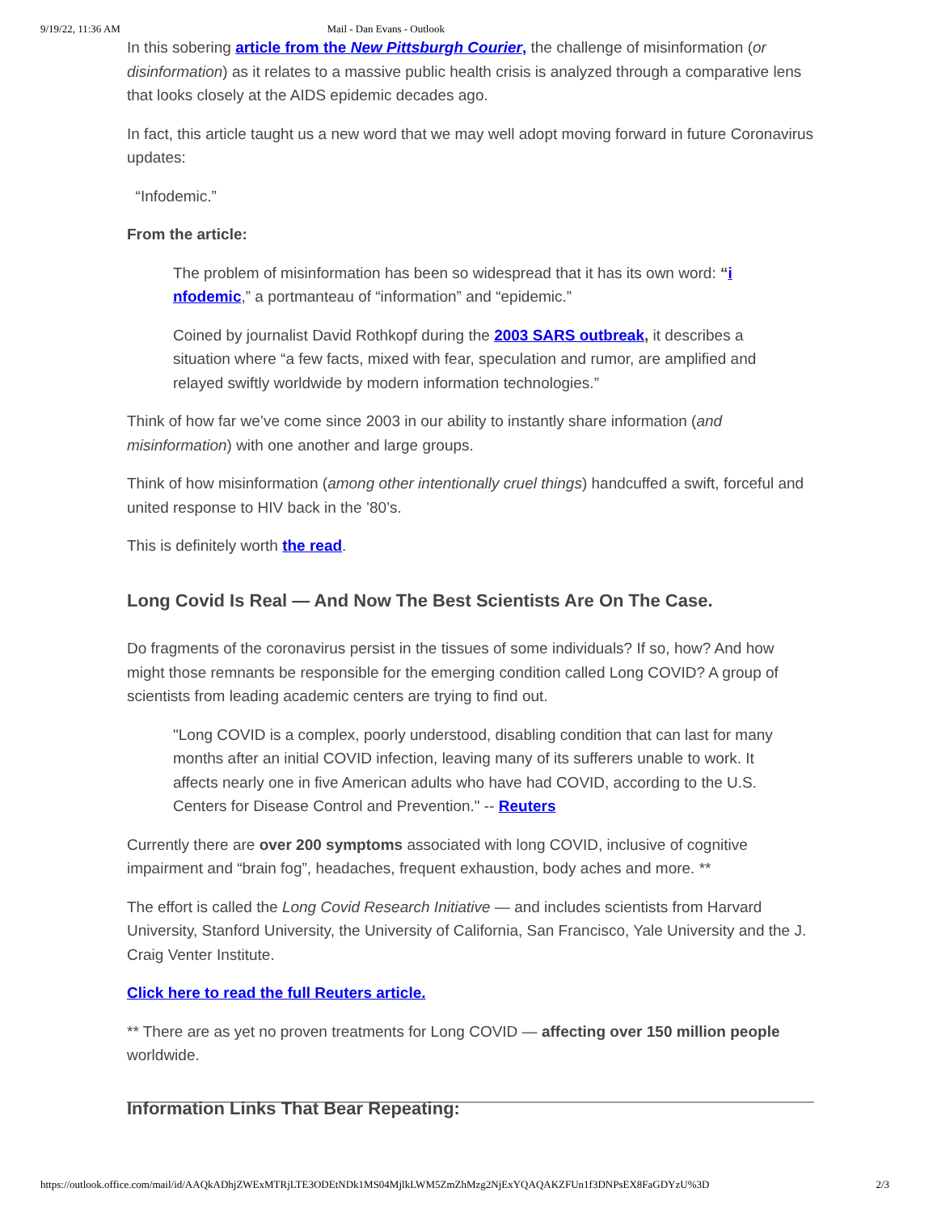9/19/22, 11:36 AM Mail - Dan Evans - Outlook
In this sobering article from the New Pittsburgh Courier, the challenge of misinformation (or disinformation) as it relates to a massive public health crisis is analyzed through a comparative lens that looks closely at the AIDS epidemic decades ago.
In fact, this article taught us a new word that we may well adopt moving forward in future Coronavirus updates:
“Infodemic.”
From the article:
The problem of misinformation has been so widespread that it has its own word: “i nfodemic,” a portmanteau of “information” and “epidemic.”
Coined by journalist David Rothkopf during the 2003 SARS outbreak, it describes a situation where “a few facts, mixed with fear, speculation and rumor, are amplified and relayed swiftly worldwide by modern information technologies.”
Think of how far we’ve come since 2003 in our ability to instantly share information (and misinformation) with one another and large groups.
Think of how misinformation (among other intentionally cruel things) handcuffed a swift, forceful and united response to HIV back in the ’80’s.
This is definitely worth the read.
Long Covid Is Real — And Now The Best Scientists Are On The Case.
Do fragments of the coronavirus persist in the tissues of some individuals? If so, how? And how might those remnants be responsible for the emerging condition called Long COVID? A group of scientists from leading academic centers are trying to find out.
"Long COVID is a complex, poorly understood, disabling condition that can last for many months after an initial COVID infection, leaving many of its sufferers unable to work. It affects nearly one in five American adults who have had COVID, according to the U.S. Centers for Disease Control and Prevention." -- Reuters
Currently there are over 200 symptoms associated with long COVID, inclusive of cognitive impairment and “brain fog”, headaches, frequent exhaustion, body aches and more. **
The effort is called the Long Covid Research Initiative — and includes scientists from Harvard University, Stanford University, the University of California, San Francisco, Yale University and the J. Craig Venter Institute.
Click here to read the full Reuters article.
** There are as yet no proven treatments for Long COVID — affecting over 150 million people worldwide.
Information Links That Bear Repeating:
https://outlook.office.com/mail/id/AAQkADhjZWExMTRjLTE3ODEtNDk1MS04MjlkLWM5ZmZhMzg2NjExYQAQAKZFUn1f3DNPsEX8FaGDYzU%3D 2/3